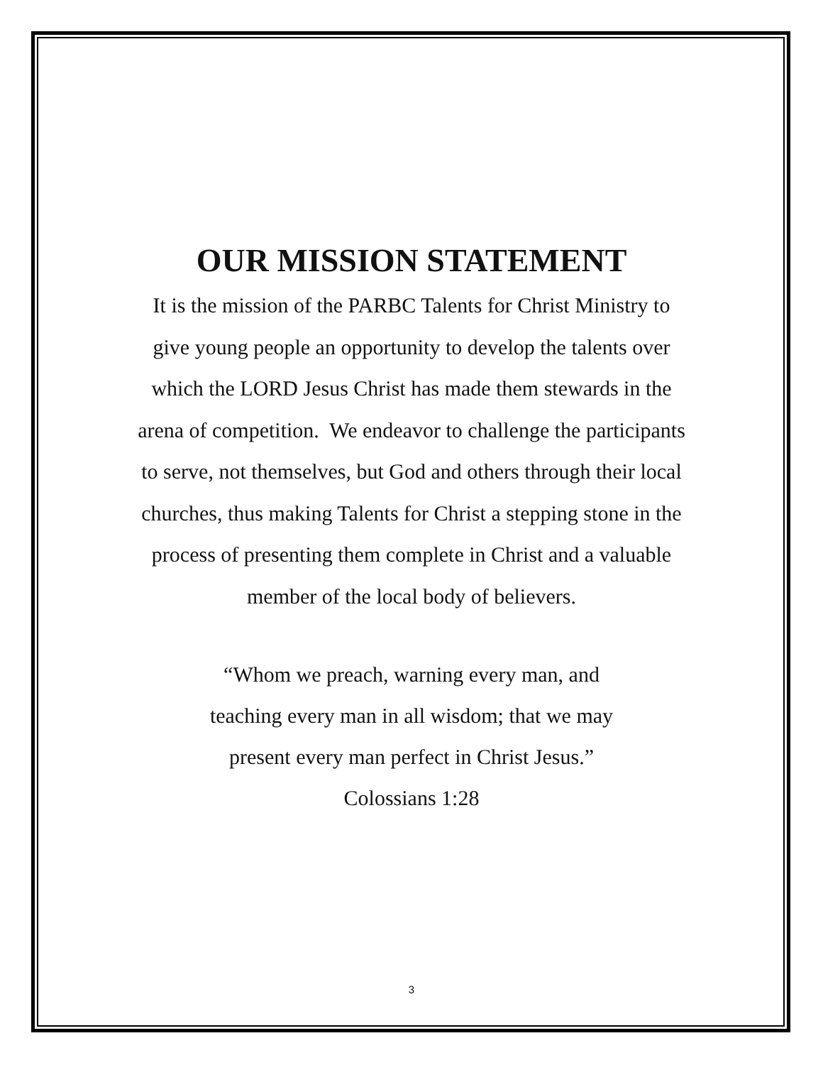OUR MISSION STATEMENT
It is the mission of the PARBC Talents for Christ Ministry to
give young people an opportunity to develop the talents over
which the LORD Jesus Christ has made them stewards in the
arena of competition. We endeavor to challenge the participants
to serve, not themselves, but God and others through their local
churches, thus making Talents for Christ a stepping stone in the
process of presenting them complete in Christ and a valuable
member of the local body of believers.
“Whom we preach, warning every man, and
teaching every man in all wisdom; that we may
present every man perfect in Christ Jesus.”
Colossians 1:28
3